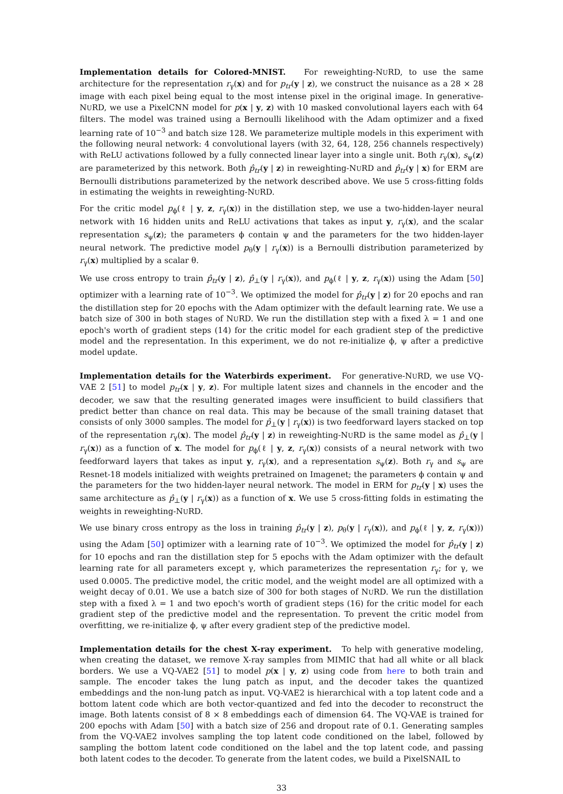Implementation details for Colored-MNIST. For reweighting-NURD, to use the same architecture for the representation r<sub>γ</sub>(x) and for p<sub>tr</sub>(y | z), we construct the nuisance as a 28 × 28 image with each pixel being equal to the most intense pixel in the original image. In generative-NURD, we use a PixelCNN model for p(x | y, z) with 10 masked convolutional layers each with 64 filters. The model was trained using a Bernoulli likelihood with the Adam optimizer and a fixed learning rate of 10<sup>−3</sup> and batch size 128. We parameterize multiple models in this experiment with the following neural network: 4 convolutional layers (with 32, 64, 128, 256 channels respectively) with ReLU activations followed by a fully connected linear layer into a single unit. Both r<sub>γ</sub>(x), s<sub>ψ</sub>(z) are parameterized by this network. Both p̂<sub>tr</sub>(y | z) in reweighting-NURD and p̂<sub>tr</sub>(y | x) for ERM are Bernoulli distributions parameterized by the network described above. We use 5 cross-fitting folds in estimating the weights in reweighting-NURD.
For the critic model p<sub>ϕ</sub>(ℓ | y, z, r<sub>γ</sub>(x)) in the distillation step, we use a two-hidden-layer neural network with 16 hidden units and ReLU activations that takes as input y, r<sub>γ</sub>(x), and the scalar representation s<sub>ψ</sub>(z); the parameters ϕ contain ψ and the parameters for the two hidden-layer neural network. The predictive model p<sub>θ</sub>(y | r<sub>γ</sub>(x)) is a Bernoulli distribution parameterized by r<sub>γ</sub>(x) multiplied by a scalar θ.
We use cross entropy to train p̂<sub>tr</sub>(y | z), p̂<sub>⊥</sub>(y | r<sub>γ</sub>(x)), and p<sub>ϕ</sub>(ℓ | y, z, r<sub>γ</sub>(x)) using the Adam [50] optimizer with a learning rate of 10<sup>−3</sup>. We optimized the model for p̂<sub>tr</sub>(y | z) for 20 epochs and ran the distillation step for 20 epochs with the Adam optimizer with the default learning rate. We use a batch size of 300 in both stages of NURD. We run the distillation step with a fixed λ = 1 and one epoch's worth of gradient steps (14) for the critic model for each gradient step of the predictive model and the representation. In this experiment, we do not re-initialize ϕ, ψ after a predictive model update.
Implementation details for the Waterbirds experiment. For generative-NURD, we use VQ-VAE 2 [51] to model p<sub>tr</sub>(x | y, z). For multiple latent sizes and channels in the encoder and the decoder, we saw that the resulting generated images were insufficient to build classifiers that predict better than chance on real data. This may be because of the small training dataset that consists of only 3000 samples. The model for p̂<sub>⊥</sub>(y | r<sub>γ</sub>(x)) is two feedforward layers stacked on top of the representation r<sub>γ</sub>(x). The model p̂<sub>tr</sub>(y | z) in reweighting-NURD is the same model as p̂<sub>⊥</sub>(y | r<sub>γ</sub>(x)) as a function of x. The model for p<sub>ϕ</sub>(ℓ | y, z, r<sub>γ</sub>(x)) consists of a neural network with two feedforward layers that takes as input y, r<sub>γ</sub>(x), and a representation s<sub>ψ</sub>(z). Both r<sub>γ</sub> and s<sub>ψ</sub> are Resnet-18 models initialized with weights pretrained on Imagenet; the parameters ϕ contain ψ and the parameters for the two hidden-layer neural network. The model in ERM for p<sub>tr</sub>(y | x) uses the same architecture as p̂<sub>⊥</sub>(y | r<sub>γ</sub>(x)) as a function of x. We use 5 cross-fitting folds in estimating the weights in reweighting-NURD.
We use binary cross entropy as the loss in training p̂<sub>tr</sub>(y | z), p<sub>θ</sub>(y | r<sub>γ</sub>(x)), and p<sub>ϕ</sub>(ℓ | y, z, r<sub>γ</sub>(x))) using the Adam [50] optimizer with a learning rate of 10<sup>−3</sup>. We optimized the model for p̂<sub>tr</sub>(y | z) for 10 epochs and ran the distillation step for 5 epochs with the Adam optimizer with the default learning rate for all parameters except γ, which parameterizes the representation r<sub>γ</sub>; for γ, we used 0.0005. The predictive model, the critic model, and the weight model are all optimized with a weight decay of 0.01. We use a batch size of 300 for both stages of NURD. We run the distillation step with a fixed λ = 1 and two epoch's worth of gradient steps (16) for the critic model for each gradient step of the predictive model and the representation. To prevent the critic model from overfitting, we re-initialize ϕ, ψ after every gradient step of the predictive model.
Implementation details for the chest X-ray experiment. To help with generative modeling, when creating the dataset, we remove X-ray samples from MIMIC that had all white or all black borders. We use a VQ-VAE2 [51] to model p(x | y, z) using code from here to both train and sample. The encoder takes the lung patch as input, and the decoder takes the quantized embeddings and the non-lung patch as input. VQ-VAE2 is hierarchical with a top latent code and a bottom latent code which are both vector-quantized and fed into the decoder to reconstruct the image. Both latents consist of 8 × 8 embeddings each of dimension 64. The VQ-VAE is trained for 200 epochs with Adam [50] with a batch size of 256 and dropout rate of 0.1. Generating samples from the VQ-VAE2 involves sampling the top latent code conditioned on the label, followed by sampling the bottom latent code conditioned on the label and the top latent code, and passing both latent codes to the decoder. To generate from the latent codes, we build a PixelSNAIL to
33